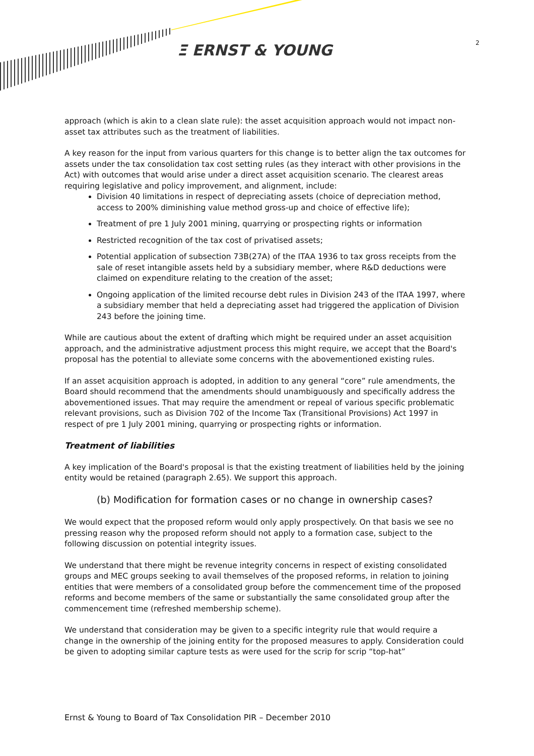Ξ ERNST & YOUNG 2
approach (which is akin to a clean slate rule): the asset acquisition approach would not impact non-asset tax attributes such as the treatment of liabilities.
A key reason for the input from various quarters for this change is to better align the tax outcomes for assets under the tax consolidation tax cost setting rules (as they interact with other provisions in the Act) with outcomes that would arise under a direct asset acquisition scenario. The clearest areas requiring legislative and policy improvement, and alignment, include:
Division 40 limitations in respect of depreciating assets (choice of depreciation method, access to 200% diminishing value method gross-up and choice of effective life);
Treatment of pre 1 July 2001 mining, quarrying or prospecting rights or information
Restricted recognition of the tax cost of privatised assets;
Potential application of subsection 73B(27A) of the ITAA 1936 to tax gross receipts from the sale of reset intangible assets held by a subsidiary member, where R&D deductions were claimed on expenditure relating to the creation of the asset;
Ongoing application of the limited recourse debt rules in Division 243 of the ITAA 1997, where a subsidiary member that held a depreciating asset had triggered the application of Division 243 before the joining time.
While are cautious about the extent of drafting which might be required under an asset acquisition approach, and the administrative adjustment process this might require, we accept that the Board's proposal has the potential to alleviate some concerns with the abovementioned existing rules.
If an asset acquisition approach is adopted, in addition to any general “core” rule amendments, the Board should recommend that the amendments should unambiguously and specifically address the abovementioned issues. That may require the amendment or repeal of various specific problematic relevant provisions, such as Division 702 of the Income Tax (Transitional Provisions) Act 1997 in respect of pre 1 July 2001 mining, quarrying or prospecting rights or information.
Treatment of liabilities
A key implication of the Board's proposal is that the existing treatment of liabilities held by the joining entity would be retained (paragraph 2.65). We support this approach.
(b) Modification for formation cases or no change in ownership cases?
We would expect that the proposed reform would only apply prospectively. On that basis we see no pressing reason why the proposed reform should not apply to a formation case, subject to the following discussion on potential integrity issues.
We understand that there might be revenue integrity concerns in respect of existing consolidated groups and MEC groups seeking to avail themselves of the proposed reforms, in relation to joining entities that were members of a consolidated group before the commencement time of the proposed reforms and become members of the same or substantially the same consolidated group after the commencement time (refreshed membership scheme).
We understand that consideration may be given to a specific integrity rule that would require a change in the ownership of the joining entity for the proposed measures to apply. Consideration could be given to adopting similar capture tests as were used for the scrip for scrip “top-hat”
Ernst & Young to Board of Tax Consolidation PIR – December 2010